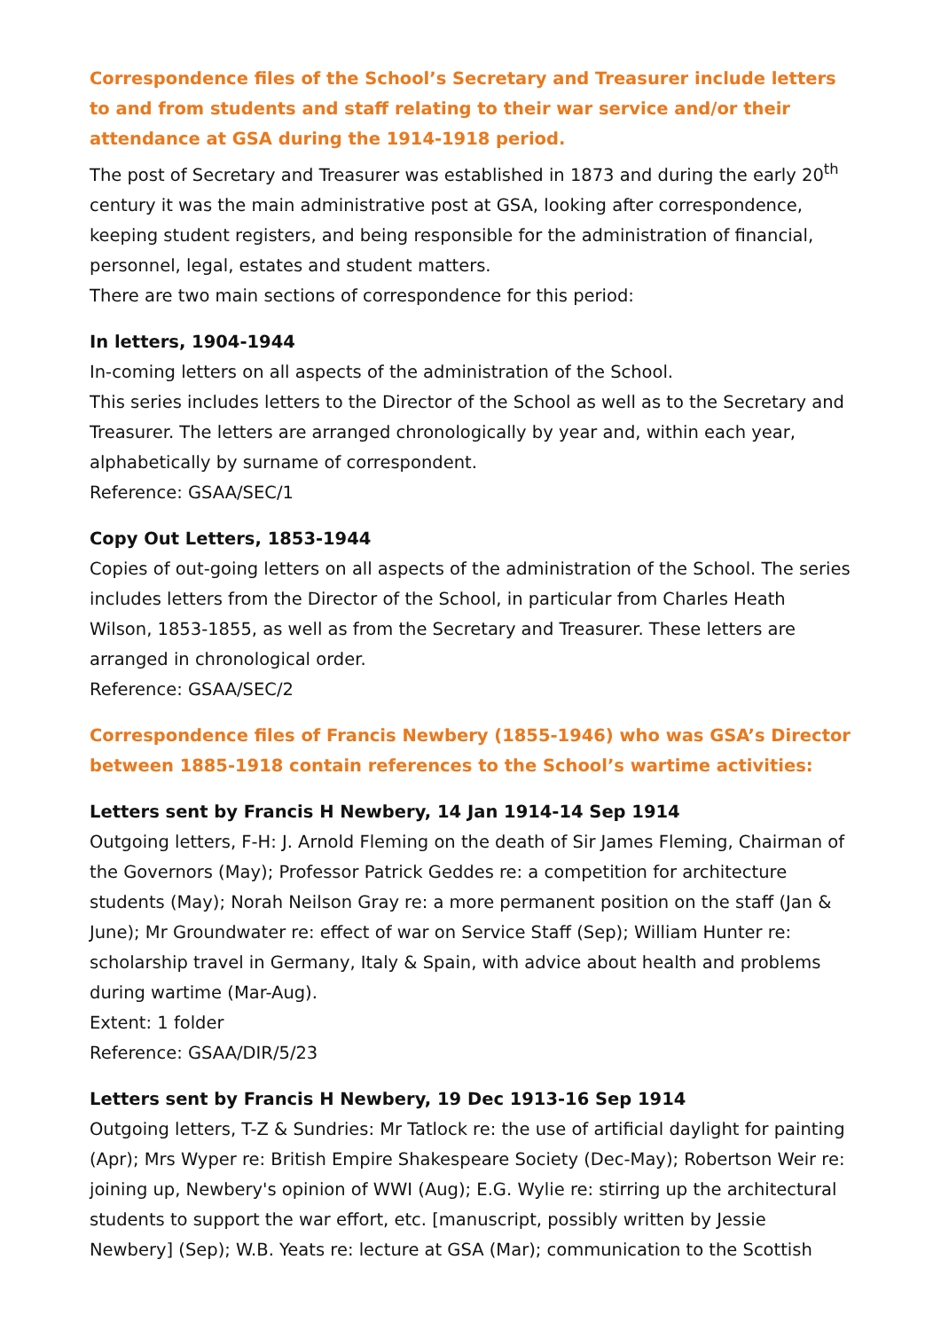Correspondence files of the School’s Secretary and Treasurer include letters to and from students and staff relating to their war service and/or their attendance at GSA during the 1914-1918 period.
The post of Secretary and Treasurer was established in 1873 and during the early 20<sup>th</sup> century it was the main administrative post at GSA, looking after correspondence, keeping student registers, and being responsible for the administration of financial, personnel, legal, estates and student matters.
There are two main sections of correspondence for this period:
In letters, 1904-1944
In-coming letters on all aspects of the administration of the School.
This series includes letters to the Director of the School as well as to the Secretary and Treasurer. The letters are arranged chronologically by year and, within each year, alphabetically by surname of correspondent.
Reference: GSAA/SEC/1
Copy Out Letters, 1853-1944
Copies of out-going letters on all aspects of the administration of the School. The series includes letters from the Director of the School, in particular from Charles Heath Wilson, 1853-1855, as well as from the Secretary and Treasurer. These letters are arranged in chronological order.
Reference: GSAA/SEC/2
Correspondence files of Francis Newbery (1855-1946) who was GSA’s Director between 1885-1918 contain references to the School’s wartime activities:
Letters sent by Francis H Newbery, 14 Jan 1914-14 Sep 1914
Outgoing letters, F-H: J. Arnold Fleming on the death of Sir James Fleming, Chairman of the Governors (May); Professor Patrick Geddes re: a competition for architecture students (May); Norah Neilson Gray re: a more permanent position on the staff (Jan & June); Mr Groundwater re: effect of war on Service Staff (Sep); William Hunter re: scholarship travel in Germany, Italy & Spain, with advice about health and problems during wartime (Mar-Aug).
Extent: 1 folder
Reference: GSAA/DIR/5/23
Letters sent by Francis H Newbery, 19 Dec 1913-16 Sep 1914
Outgoing letters, T-Z & Sundries: Mr Tatlock re: the use of artificial daylight for painting (Apr); Mrs Wyper re: British Empire Shakespeare Society (Dec-May); Robertson Weir re: joining up, Newbery's opinion of WWI (Aug); E.G. Wylie re: stirring up the architectural students to support the war effort, etc. [manuscript, possibly written by Jessie Newbery] (Sep); W.B. Yeats re: lecture at GSA (Mar); communication to the Scottish